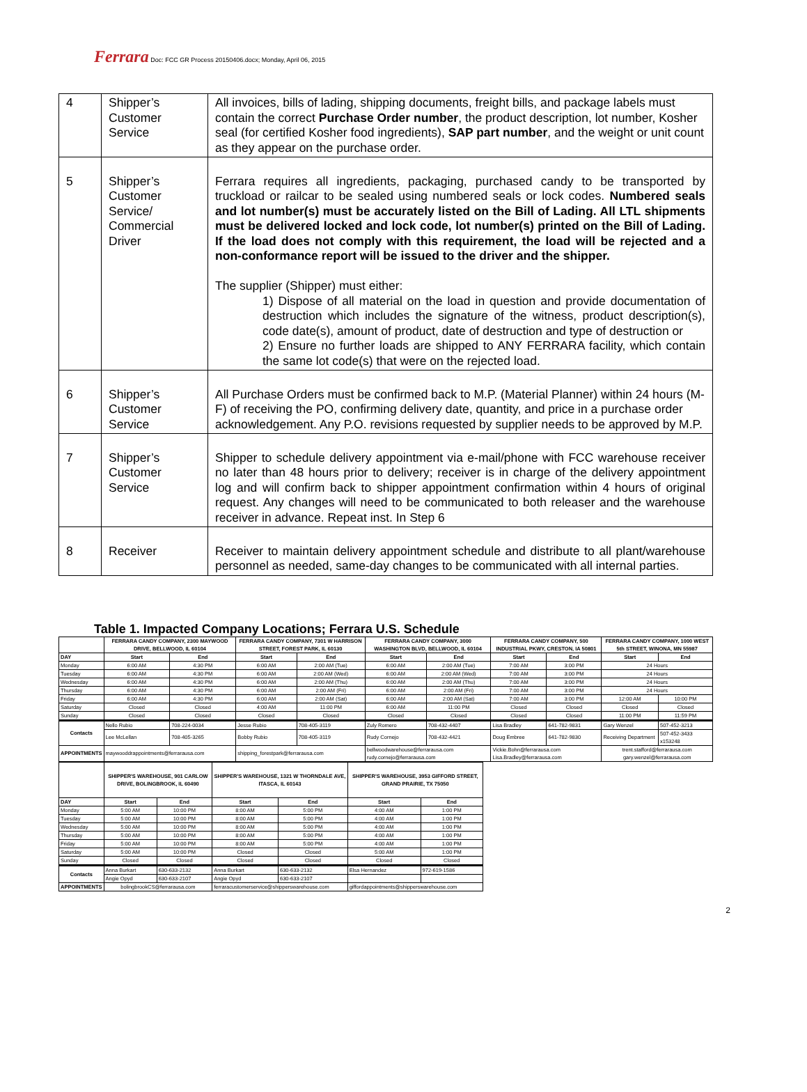Ferrara Doc: FCC GR Process 20150406.docx; Monday, April 06, 2015
| 4 | Shipper’s Customer Service | All invoices, bills of lading, shipping documents, freight bills, and package labels must contain the correct Purchase Order number , the product description, lot number, Kosher seal (for certified Kosher food ingredients), SAP part number , and the weight or unit count as they appear on the purchase order. |
| 5 | Shipper’s Customer Service/ Commercial Driver | Ferrara requires all ingredients, packaging, purchased candy to be transported by truckload or railcar to be sealed using numbered seals or lock codes. Numbered seals and lot number(s) must be accurately listed on the Bill of Lading. All LTL shipments must be delivered locked and lock code, lot number(s) printed on the Bill of Lading. If the load does not comply with this requirement, the load will be rejected and a non-conformance report will be issued to the driver and the shipper. The supplier (Shipper) must either: 1) Dispose of all material on the load in question and provide documentation of destruction which includes the signature of the witness, product description(s), code date(s), amount of product, date of destruction and type of destruction or 2) Ensure no further loads are shipped to ANY FERRARA facility, which contain the same lot code(s) that were on the rejected load. |
| 6 | Shipper’s Customer Service | All Purchase Orders must be confirmed back to M.P. (Material Planner) within 24 hours (M-F) of receiving the PO, confirming delivery date, quantity, and price in a purchase order acknowledgement. Any P.O. revisions requested by supplier needs to be approved by M.P. |
| 7 | Shipper’s Customer Service | Shipper to schedule delivery appointment via e-mail/phone with FCC warehouse receiver no later than 48 hours prior to delivery; receiver is in charge of the delivery appointment log and will confirm back to shipper appointment confirmation within 4 hours of original request. Any changes will need to be communicated to both releaser and the warehouse receiver in advance. Repeat inst. In Step 6 |
| 8 | Receiver | Receiver to maintain delivery appointment schedule and distribute to all plant/warehouse personnel as needed, same-day changes to be communicated with all internal parties. |
Table 1. Impacted Company Locations; Ferrara U.S. Schedule
| | FERRARA CANDY COMPANY, 2300 MAYWOOD DRIVE, BELLWOOD, IL 60104 | | FERRARA CANDY COMPANY, 7301 W HARRISON STREET, FOREST PARK, IL 60130 | | FERRARA CANDY COMPANY, 3000 WASHINGTON BLVD, BELLWOOD, IL 60104 | | FERRARA CANDY COMPANY, 500 INDUSTRIAL PKWY, CRESTON, IA 50801 | | FERRARA CANDY COMPANY, 1000 WEST 5th STREET, WINONA, MN 55987 | |
| --- | --- | --- | --- | --- | --- | --- | --- | --- | --- | --- |
| DAY | Start | End | Start | End | Start | End | Start | End | Start | End |
| Monday | 6:00 AM | 4:30 PM | 6:00 AM | 2:00 AM (Tue) | 6:00 AM | 2:00 AM (Tue) | 7:00 AM | 3:00 PM | 24 Hours | |
| Tuesday | 6:00 AM | 4:30 PM | 6:00 AM | 2:00 AM (Wed) | 6:00 AM | 2:00 AM (Wed) | 7:00 AM | 3:00 PM | 24 Hours | |
| Wednesday | 6:00 AM | 4:30 PM | 6:00 AM | 2:00 AM (Thu) | 6:00 AM | 2:00 AM (Thu) | 7:00 AM | 3:00 PM | 24 Hours | |
| Thursday | 6:00 AM | 4:30 PM | 6:00 AM | 2:00 AM (Fri) | 6:00 AM | 2:00 AM (Fri) | 7:00 AM | 3:00 PM | 24 Hours | |
| Friday | 6:00 AM | 4:30 PM | 6:00 AM | 2:00 AM (Sat) | 6:00 AM | 2:00 AM (Sat) | 7:00 AM | 3:00 PM | 12:00 AM | 10:00 PM |
| Saturday | Closed | Closed | 4:00 AM | 11:00 PM | 6:00 AM | 11:00 PM | Closed | Closed | Closed | Closed |
| Sunday | Closed | Closed | Closed | Closed | Closed | Closed | Closed | Closed | 11:00 PM | 11:59 PM |
| Contacts | Nello Rubio | 708-224-0034 | Jesse Rubio | 708-405-3119 | Zuly Romero | 708-432-4407 | Lisa Bradley | 641-782-9831 | Gary Wenzel | 507-452-3213 |
| | Lee McLellan | 708-405-3265 | Bobby Rubio | 708-405-3119 | Rudy Cornejo | 708-432-4421 | Doug Embree | 641-782-9830 | Receiving Department | 507-452-3433 x153248 |
| APPOINTMENTS | maywooddrappointments@ferrarausa.com | | shipping_forestpark@ferrarausa.com | | bellwoodwarehouse@ferrarausa.com rudy.cornejo@ferrarausa.com | | Vickie.Bohn@ferrarausa.com Lisa.Bradley@ferrarausa.com | | trent.stafford@ferrarausa.com gary.wenzel@ferrarausa.com | |
| | SHIPPER'S WAREHOUSE, 901 CARLOW DRIVE, BOLINGBROOK, IL 60490 | | SHIPPER'S WAREHOUSE, 1321 W THORNDALE AVE, ITASCA, IL 60143 | | SHIPPER'S WAREHOUSE, 3953 GIFFORD STREET, GRAND PRAIRIE, TX 75050 | |
| --- | --- | --- | --- | --- | --- | --- |
| DAY | Start | End | Start | End | Start | End |
| Monday | 5:00 AM | 10:00 PM | 8:00 AM | 5:00 PM | 4:00 AM | 1:00 PM |
| Tuesday | 5:00 AM | 10:00 PM | 8:00 AM | 5:00 PM | 4:00 AM | 1:00 PM |
| Wednesday | 5:00 AM | 10:00 PM | 8:00 AM | 5:00 PM | 4:00 AM | 1:00 PM |
| Thursday | 5:00 AM | 10:00 PM | 8:00 AM | 5:00 PM | 4:00 AM | 1:00 PM |
| Friday | 5:00 AM | 10:00 PM | 8:00 AM | 5:00 PM | 4:00 AM | 1:00 PM |
| Saturday | 5:00 AM | 10:00 PM | Closed | Closed | 5:00 AM | 1:00 PM |
| Sunday | Closed | Closed | Closed | Closed | Closed | Closed |
| Contacts | Anna Burkart | 630-633-2132 | Anna Burkart | 630-633-2132 | Elsa Hernandez | 972-619-1586 |
| | Angie Opyd | 630-633-2107 | Angie Opyd | 630-633-2107 | | |
| APPOINTMENTS | bolingbrookCS@ferrarausa.com | | ferraracustomerservice@shipperswarehouse.com | | giffordappointments@shipperswarehouse.com | |
2